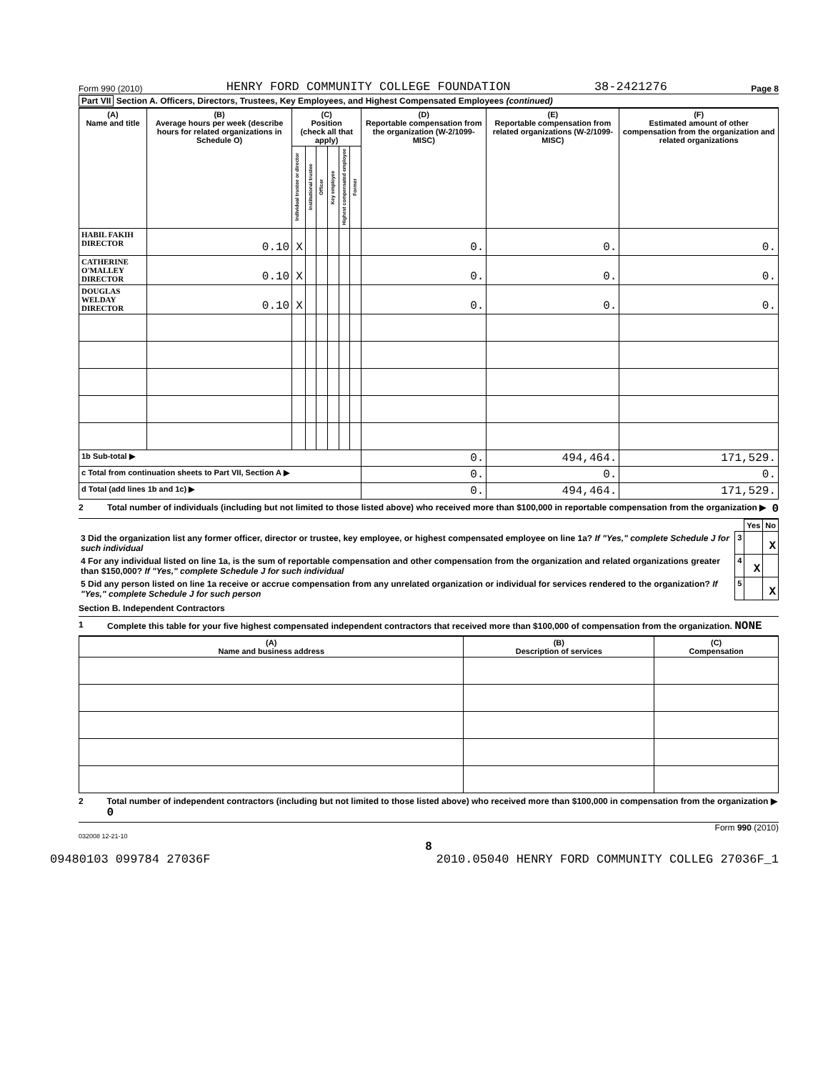Form 990 (2010) HENRY FORD COMMUNITY COLLEGE FOUNDATION 38-2421276 Page 8
Part VII Section A. Officers, Directors, Trustees, Key Employees, and Highest Compensated Employees (continued)
| (A) Name and title | (B) Average hours per week (describe hours for related organizations in Schedule O) | (C) Position (check all that apply) | | | | | | (D) Reportable compensation from the organization (W-2/1099-MISC) | (E) Reportable compensation from related organizations (W-2/1099-MISC) | (F) Estimated amount of other compensation from the organization and related organizations |
| --- | --- | --- | --- | --- | --- | --- | --- | --- | --- | --- |
| | | Individual trustee or director | Institutional trustee | Officer | Key employee | Highest compensated employee | Former | | | |
| HABIL FAKIH DIRECTOR | 0.10 | X | | | | | | 0. | 0. | 0. |
| CATHERINE O'MALLEY DIRECTOR | 0.10 | X | | | | | | 0. | 0. | 0. |
| DOUGLAS WELDAY DIRECTOR | 0.10 | X | | | | | | 0. | 0. | 0. |
| 1b Sub-total ▶ | | | | | | | | 0. | 494,464. | 171,529. |
| c Total from continuation sheets to Part VII, Section A ▶ | | | | | | | | 0. | 0. | 0. |
| d Total (add lines 1b and 1c) ▶ | | | | | | | | 0. | 494,464. | 171,529. |
2 Total number of individuals (including but not limited to those listed above) who received more than $100,000 in reportable compensation from the organization ▶ 0
| | | Yes | No |
| 3 Did the organization list any former officer, director or trustee, key employee, or highest compensated employee on line 1a? If "Yes," complete Schedule J for such individual | 3 | | X |
| 4 For any individual listed on line 1a, is the sum of reportable compensation and other compensation from the organization and related organizations greater than $150,000? If "Yes," complete Schedule J for such individual | 4 | X | |
| 5 Did any person listed on line 1a receive or accrue compensation from any unrelated organization or individual for services rendered to the organization? If "Yes," complete Schedule J for such person | 5 | | X |
Section B. Independent Contractors
1 Complete this table for your five highest compensated independent contractors that received more than $100,000 of compensation from the organization. NONE
| (A) Name and business address | (B) Description of services | (C) Compensation |
| --- | --- | --- |
2 Total number of independent contractors (including but not limited to those listed above) who received more than $100,000 in compensation from the organization ▶ 0
Form 990 (2010)
032008 12-21-10
8
09480103 099784 27036F 2010.05040 HENRY FORD COMMUNITY COLLEG 27036F_1